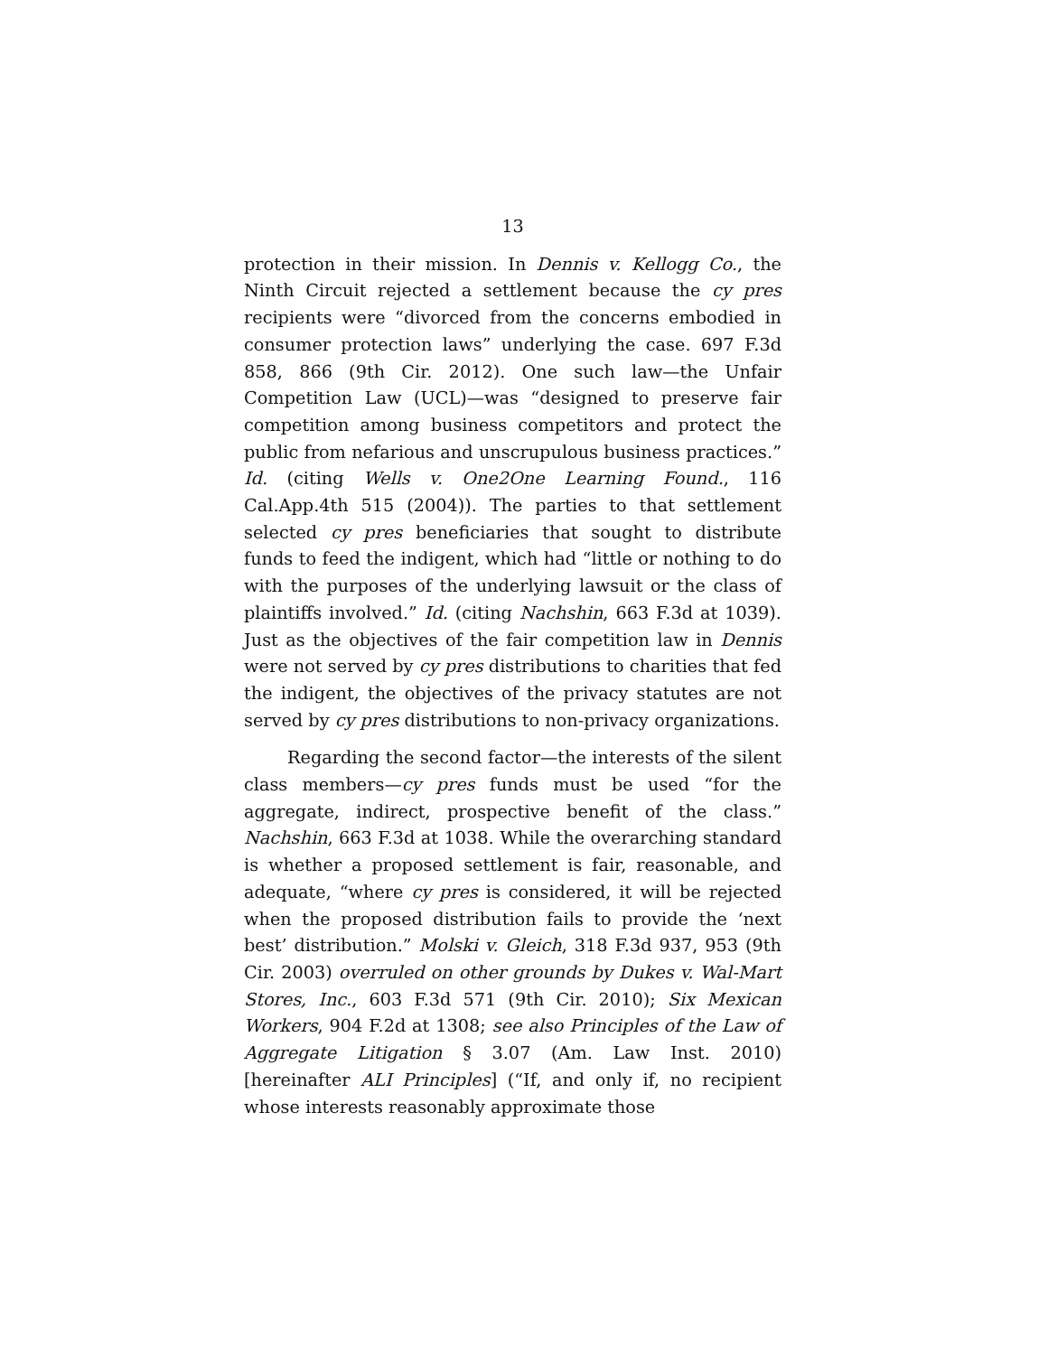13
protection in their mission. In Dennis v. Kellogg Co., the Ninth Circuit rejected a settlement because the cy pres recipients were “divorced from the concerns embodied in consumer protection laws” underlying the case. 697 F.3d 858, 866 (9th Cir. 2012). One such law—the Unfair Competition Law (UCL)—was “designed to preserve fair competition among business competitors and protect the public from nefarious and unscrupulous business practices.” Id. (citing Wells v. One2One Learning Found., 116 Cal.App.4th 515 (2004)). The parties to that settlement selected cy pres beneficiaries that sought to distribute funds to feed the indigent, which had “little or nothing to do with the purposes of the underlying lawsuit or the class of plaintiffs involved.” Id. (citing Nachshin, 663 F.3d at 1039). Just as the objectives of the fair competition law in Dennis were not served by cy pres distributions to charities that fed the indigent, the objectives of the privacy statutes are not served by cy pres distributions to non-privacy organizations.
Regarding the second factor—the interests of the silent class members—cy pres funds must be used “for the aggregate, indirect, prospective benefit of the class.” Nachshin, 663 F.3d at 1038. While the overarching standard is whether a proposed settlement is fair, reasonable, and adequate, “where cy pres is considered, it will be rejected when the proposed distribution fails to provide the ‘next best’ distribution.” Molski v. Gleich, 318 F.3d 937, 953 (9th Cir. 2003) overruled on other grounds by Dukes v. Wal-Mart Stores, Inc., 603 F.3d 571 (9th Cir. 2010); Six Mexican Workers, 904 F.2d at 1308; see also Principles of the Law of Aggregate Litigation § 3.07 (Am. Law Inst. 2010) [hereinafter ALI Principles] (“If, and only if, no recipient whose interests reasonably approximate those